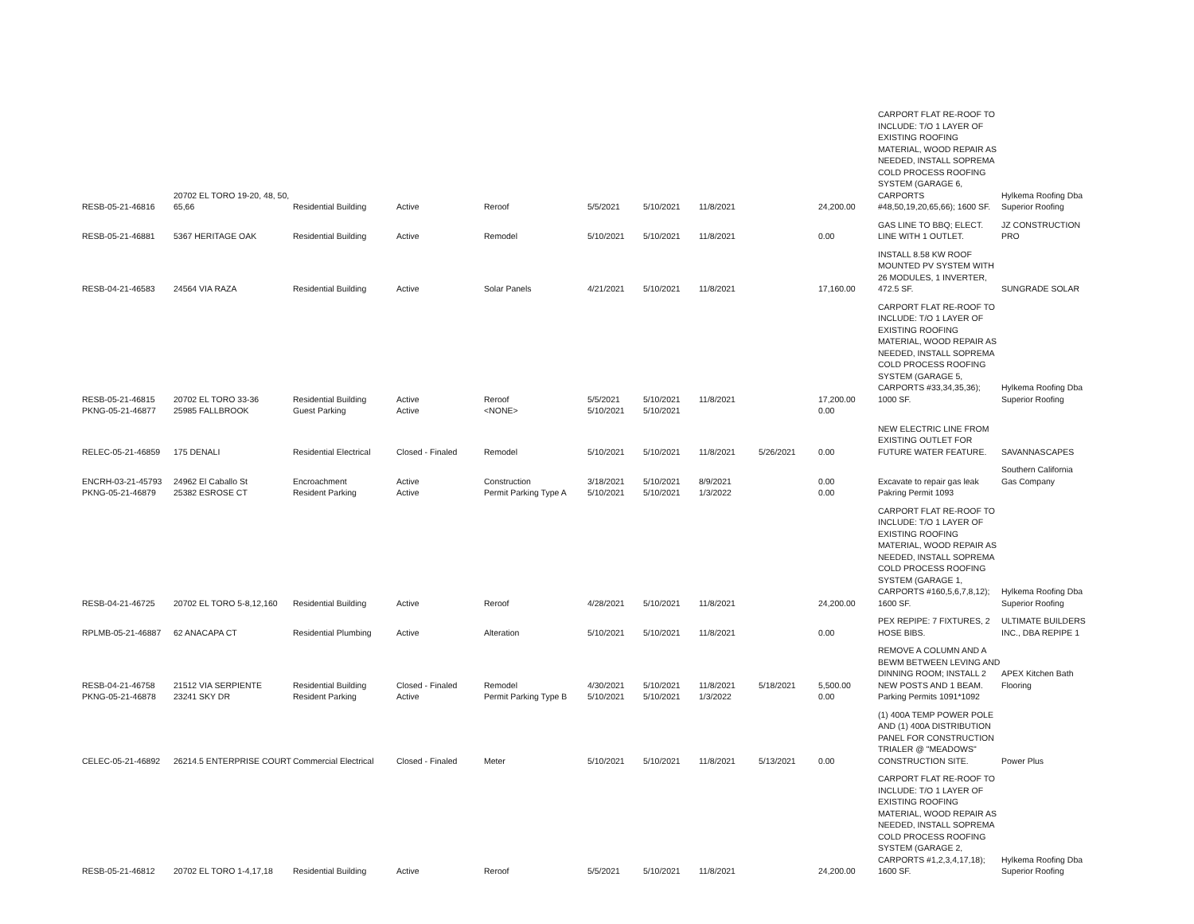| RESB-05-21-46816 | 20702 EL TORO 19-20, 48, 50, 65,66 | Residential Building | Active | Reroof | 5/5/2021 | 5/10/2021 | 11/8/2021 | | 24,200.00 | CARPORT FLAT RE-ROOF TO INCLUDE: T/O 1 LAYER OF EXISTING ROOFING MATERIAL, WOOD REPAIR AS NEEDED, INSTALL SOPREMA COLD PROCESS ROOFING SYSTEM (GARAGE 6, CARPORTS #48,50,19,20,65,66); 1600 SF. | Hylkema Roofing Dba Superior Roofing |
| RESB-05-21-46881 | 5367 HERITAGE OAK | Residential Building | Active | Remodel | 5/10/2021 | 5/10/2021 | 11/8/2021 | | 0.00 | GAS LINE TO BBQ; ELECT. LINE WITH 1 OUTLET. | JZ CONSTRUCTION PRO |
| RESB-04-21-46583 | 24564 VIA RAZA | Residential Building | Active | Solar Panels | 4/21/2021 | 5/10/2021 | 11/8/2021 | | 17,160.00 | INSTALL 8.58 KW ROOF MOUNTED PV SYSTEM WITH 26 MODULES, 1 INVERTER, 472.5 SF. | SUNGRADE SOLAR |
| RESB-05-21-46815 | 20702 EL TORO 33-36 | Residential Building | Active | Reroof | 5/5/2021 | 5/10/2021 | 11/8/2021 | | 17,200.00 | CARPORT FLAT RE-ROOF TO INCLUDE: T/O 1 LAYER OF EXISTING ROOFING MATERIAL, WOOD REPAIR AS NEEDED, INSTALL SOPREMA COLD PROCESS ROOFING SYSTEM (GARAGE 5, CARPORTS #33,34,35,36); 1000 SF. | Hylkema Roofing Dba Superior Roofing |
| PKNG-05-21-46877 | 25985 FALLBROOK | Guest Parking | Active | <NONE> | 5/10/2021 | 5/10/2021 | | | 0.00 | | |
| RELEC-05-21-46859 | 175 DENALI | Residential Electrical | Closed - Finaled | Remodel | 5/10/2021 | 5/10/2021 | 11/8/2021 | 5/26/2021 | 0.00 | NEW ELECTRIC LINE FROM EXISTING OUTLET FOR FUTURE WATER FEATURE. | SAVANNASCAPES |
| ENCRH-03-21-45793 | 24962 El Caballo St | Encroachment | Active | Construction | 3/18/2021 | 5/10/2021 | 8/9/2021 | | 0.00 | Excavate to repair gas leak | Southern California Gas Company |
| PKNG-05-21-46879 | 25382 ESROSE CT | Resident Parking | Active | Permit Parking Type A | 5/10/2021 | 5/10/2021 | 1/3/2022 | | 0.00 | Pakring Permit 1093 | |
| RESB-04-21-46725 | 20702 EL TORO 5-8,12,160 | Residential Building | Active | Reroof | 4/28/2021 | 5/10/2021 | 11/8/2021 | | 24,200.00 | CARPORT FLAT RE-ROOF TO INCLUDE: T/O 1 LAYER OF EXISTING ROOFING MATERIAL, WOOD REPAIR AS NEEDED, INSTALL SOPREMA COLD PROCESS ROOFING SYSTEM (GARAGE 1, CARPORTS #160,5,6,7,8,12); 1600 SF. | Hylkema Roofing Dba Superior Roofing |
| RPLMB-05-21-46887 | 62 ANACAPA CT | Residential Plumbing | Active | Alteration | 5/10/2021 | 5/10/2021 | 11/8/2021 | | 0.00 | PEX REPIPE: 7 FIXTURES, 2 HOSE BIBS. | ULTIMATE BUILDERS INC., DBA REPIPE 1 |
| RESB-04-21-46758 | 21512 VIA SERPIENTE | Residential Building | Closed - Finaled | Remodel | 4/30/2021 | 5/10/2021 | 11/8/2021 | 5/18/2021 | 5,500.00 | REMOVE A COLUMN AND A BEWM BETWEEN LEVING AND DINNING ROOM; INSTALL 2 NEW POSTS AND 1 BEAM. | APEX Kitchen Bath Flooring |
| PKNG-05-21-46878 | 23241 SKY DR | Resident Parking | Active | Permit Parking Type B | 5/10/2021 | 5/10/2021 | 1/3/2022 | | 0.00 | Parking Permits 1091*1092 | |
| CELEC-05-21-46892 | 26214.5 ENTERPRISE COURT | Commercial Electrical | Closed - Finaled | Meter | 5/10/2021 | 5/10/2021 | 11/8/2021 | 5/13/2021 | 0.00 | (1) 400A TEMP POWER POLE AND (1) 400A DISTRIBUTION PANEL FOR CONSTRUCTION TRIALER @ "MEADOWS" CONSTRUCTION SITE. | Power Plus |
| RESB-05-21-46812 | 20702 EL TORO 1-4,17,18 | Residential Building | Active | Reroof | 5/5/2021 | 5/10/2021 | 11/8/2021 | | 24,200.00 | CARPORT FLAT RE-ROOF TO INCLUDE: T/O 1 LAYER OF EXISTING ROOFING MATERIAL, WOOD REPAIR AS NEEDED, INSTALL SOPREMA COLD PROCESS ROOFING SYSTEM (GARAGE 2, CARPORTS #1,2,3,4,17,18); 1600 SF. | Hylkema Roofing Dba Superior Roofing |